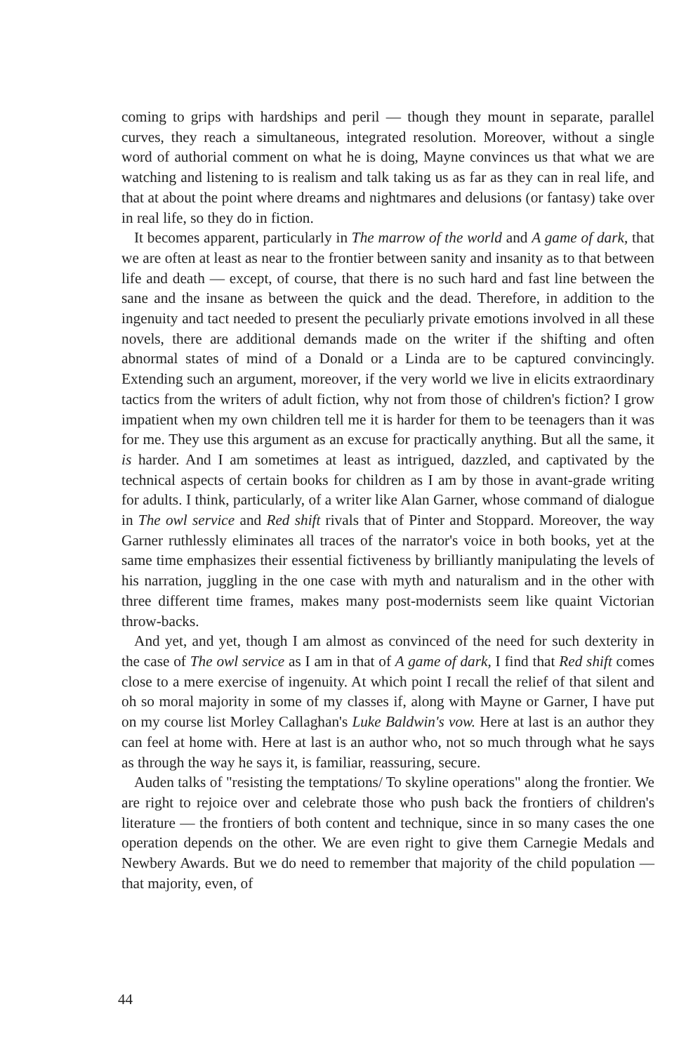coming to grips with hardships and peril — though they mount in separate, parallel curves, they reach a simultaneous, integrated resolution. Moreover, without a single word of authorial comment on what he is doing, Mayne convinces us that what we are watching and listening to is realism and talk taking us as far as they can in real life, and that at about the point where dreams and nightmares and delusions (or fantasy) take over in real life, so they do in fiction.
It becomes apparent, particularly in The marrow of the world and A game of dark, that we are often at least as near to the frontier between sanity and insanity as to that between life and death — except, of course, that there is no such hard and fast line between the sane and the insane as between the quick and the dead. Therefore, in addition to the ingenuity and tact needed to present the peculiarly private emotions involved in all these novels, there are additional demands made on the writer if the shifting and often abnormal states of mind of a Donald or a Linda are to be captured convincingly. Extending such an argument, moreover, if the very world we live in elicits extraordinary tactics from the writers of adult fiction, why not from those of children's fiction? I grow impatient when my own children tell me it is harder for them to be teenagers than it was for me. They use this argument as an excuse for practically anything. But all the same, it is harder. And I am sometimes at least as intrigued, dazzled, and captivated by the technical aspects of certain books for children as I am by those in avant-grade writing for adults. I think, particularly, of a writer like Alan Garner, whose command of dialogue in The owl service and Red shift rivals that of Pinter and Stoppard. Moreover, the way Garner ruthlessly eliminates all traces of the narrator's voice in both books, yet at the same time emphasizes their essential fictiveness by brilliantly manipulating the levels of his narration, juggling in the one case with myth and naturalism and in the other with three different time frames, makes many post-modernists seem like quaint Victorian throw-backs.
And yet, and yet, though I am almost as convinced of the need for such dexterity in the case of The owl service as I am in that of A game of dark, I find that Red shift comes close to a mere exercise of ingenuity. At which point I recall the relief of that silent and oh so moral majority in some of my classes if, along with Mayne or Garner, I have put on my course list Morley Callaghan's Luke Baldwin's vow. Here at last is an author they can feel at home with. Here at last is an author who, not so much through what he says as through the way he says it, is familiar, reassuring, secure.
Auden talks of "resisting the temptations/ To skyline operations" along the frontier. We are right to rejoice over and celebrate those who push back the frontiers of children's literature — the frontiers of both content and technique, since in so many cases the one operation depends on the other. We are even right to give them Carnegie Medals and Newbery Awards. But we do need to remember that majority of the child population — that majority, even, of
44